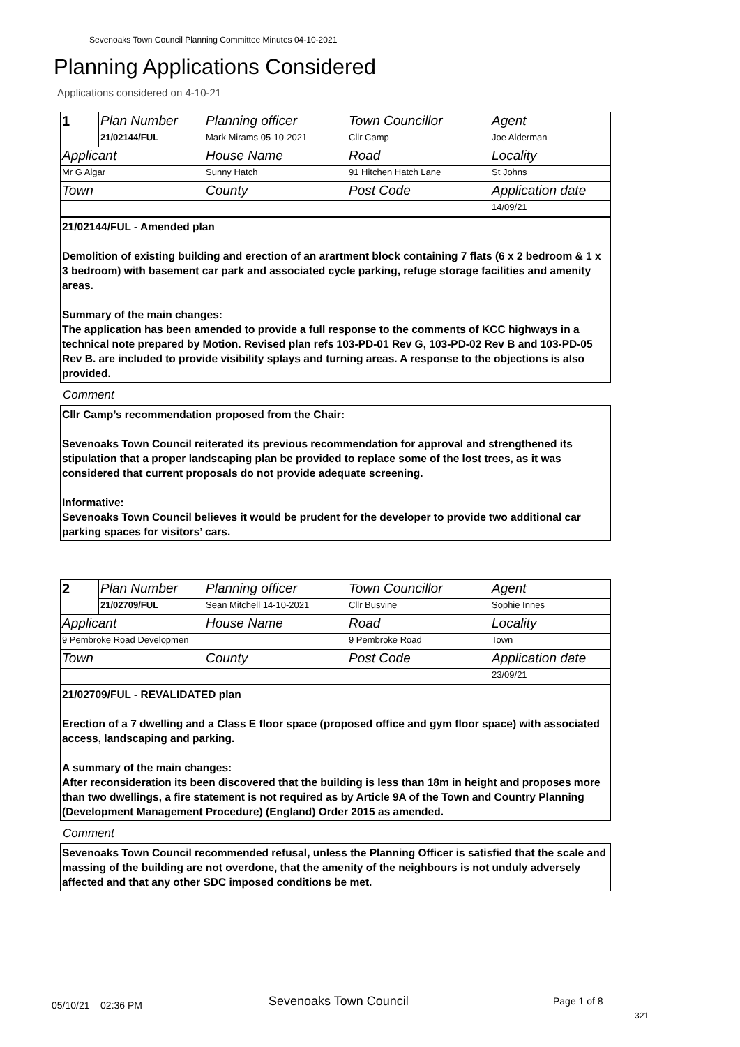Sevenoaks Town Council Planning Committee Minutes 04-10-2021
Planning Applications Considered
Applications considered on 4-10-21
| 1 | Plan Number | Planning officer | Town Councillor | Agent |
| | 21/02144/FUL | Mark Mirams 05-10-2021 | Cllr Camp | Joe Alderman |
| Applicant | | House Name | Road | Locality |
| Mr G Algar | | Sunny Hatch | 91 Hitchen Hatch Lane | St Johns |
| Town | | County | Post Code | Application date |
| | | | | 14/09/21 |
21/02144/FUL - Amended plan
Demolition of existing building and erection of an arartment block containing 7 flats (6 x 2 bedroom & 1 x 3 bedroom) with basement car park and associated cycle parking, refuge storage facilities and amenity areas.
Summary of the main changes:
The application has been amended to provide a full response to the comments of KCC highways in a technical note prepared by Motion. Revised plan refs 103-PD-01 Rev G, 103-PD-02 Rev B and 103-PD-05 Rev B. are included to provide visibility splays and turning areas. A response to the objections is also provided.
Comment
Cllr Camp’s recommendation proposed from the Chair:
Sevenoaks Town Council reiterated its previous recommendation for approval and strengthened its stipulation that a proper landscaping plan be provided to replace some of the lost trees, as it was considered that current proposals do not provide adequate screening.
Informative:
Sevenoaks Town Council believes it would be prudent for the developer to provide two additional car parking spaces for visitors’ cars.
| 2 | Plan Number | Planning officer | Town Councillor | Agent |
| | 21/02709/FUL | Sean Mitchell 14-10-2021 | Cllr Busvine | Sophie Innes |
| Applicant | | House Name | Road | Locality |
| 9 Pembroke Road Developmen | | | 9 Pembroke Road | Town |
| Town | | County | Post Code | Application date |
| | | | | 23/09/21 |
21/02709/FUL - REVALIDATED plan
Erection of a 7 dwelling and a Class E floor space (proposed office and gym floor space) with associated access, landscaping and parking.
A summary of the main changes:
After reconsideration its been discovered that the building is less than 18m in height and proposes more than two dwellings, a fire statement is not required as by Article 9A of the Town and Country Planning (Development Management Procedure) (England) Order 2015 as amended.
Comment
Sevenoaks Town Council recommended refusal, unless the Planning Officer is satisfied that the scale and massing of the building are not overdone, that the amenity of the neighbours is not unduly adversely affected and that any other SDC imposed conditions be met.
05/10/21 02:36 PM Sevenoaks Town Council Page 1 of 8
321